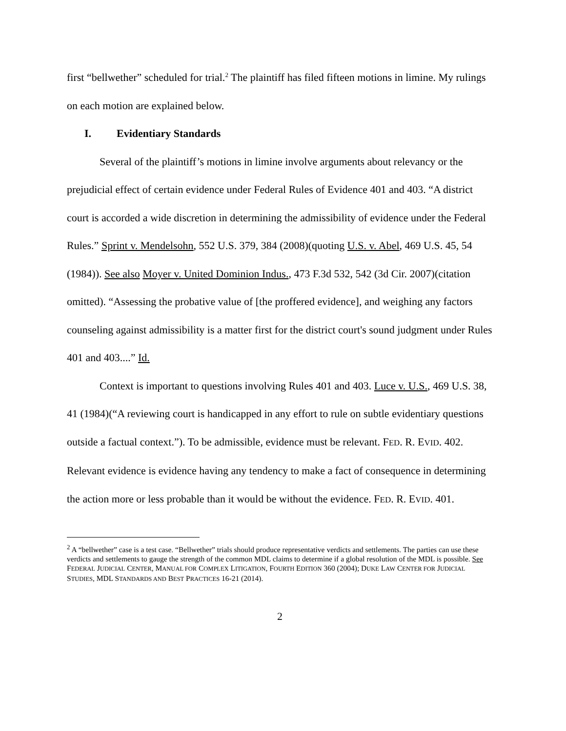first “bellwether” scheduled for trial.<sup>2</sup> The plaintiff has filed fifteen motions in limine. My rulings on each motion are explained below.
I. Evidentiary Standards
Several of the plaintiff’s motions in limine involve arguments about relevancy or the prejudicial effect of certain evidence under Federal Rules of Evidence 401 and 403. “A district court is accorded a wide discretion in determining the admissibility of evidence under the Federal Rules.” Sprint v. Mendelsohn, 552 U.S. 379, 384 (2008)(quoting U.S. v. Abel, 469 U.S. 45, 54 (1984)). See also Moyer v. United Dominion Indus., 473 F.3d 532, 542 (3d Cir. 2007)(citation omitted). “Assessing the probative value of [the proffered evidence], and weighing any factors counseling against admissibility is a matter first for the district court's sound judgment under Rules 401 and 403....” Id.
Context is important to questions involving Rules 401 and 403. Luce v. U.S., 469 U.S. 38, 41 (1984)(“A reviewing court is handicapped in any effort to rule on subtle evidentiary questions outside a factual context.”). To be admissible, evidence must be relevant. FED. R. EVID. 402. Relevant evidence is evidence having any tendency to make a fact of consequence in determining the action more or less probable than it would be without the evidence. FED. R. EVID. 401.
<sup>2</sup> A “bellwether” case is a test case. “Bellwether” trials should produce representative verdicts and settlements. The parties can use these verdicts and settlements to gauge the strength of the common MDL claims to determine if a global resolution of the MDL is possible. See FEDERAL JUDICIAL CENTER, MANUAL FOR COMPLEX LITIGATION, FOURTH EDITION 360 (2004); DUKE LAW CENTER FOR JUDICIAL STUDIES, MDL STANDARDS AND BEST PRACTICES 16-21 (2014).
2